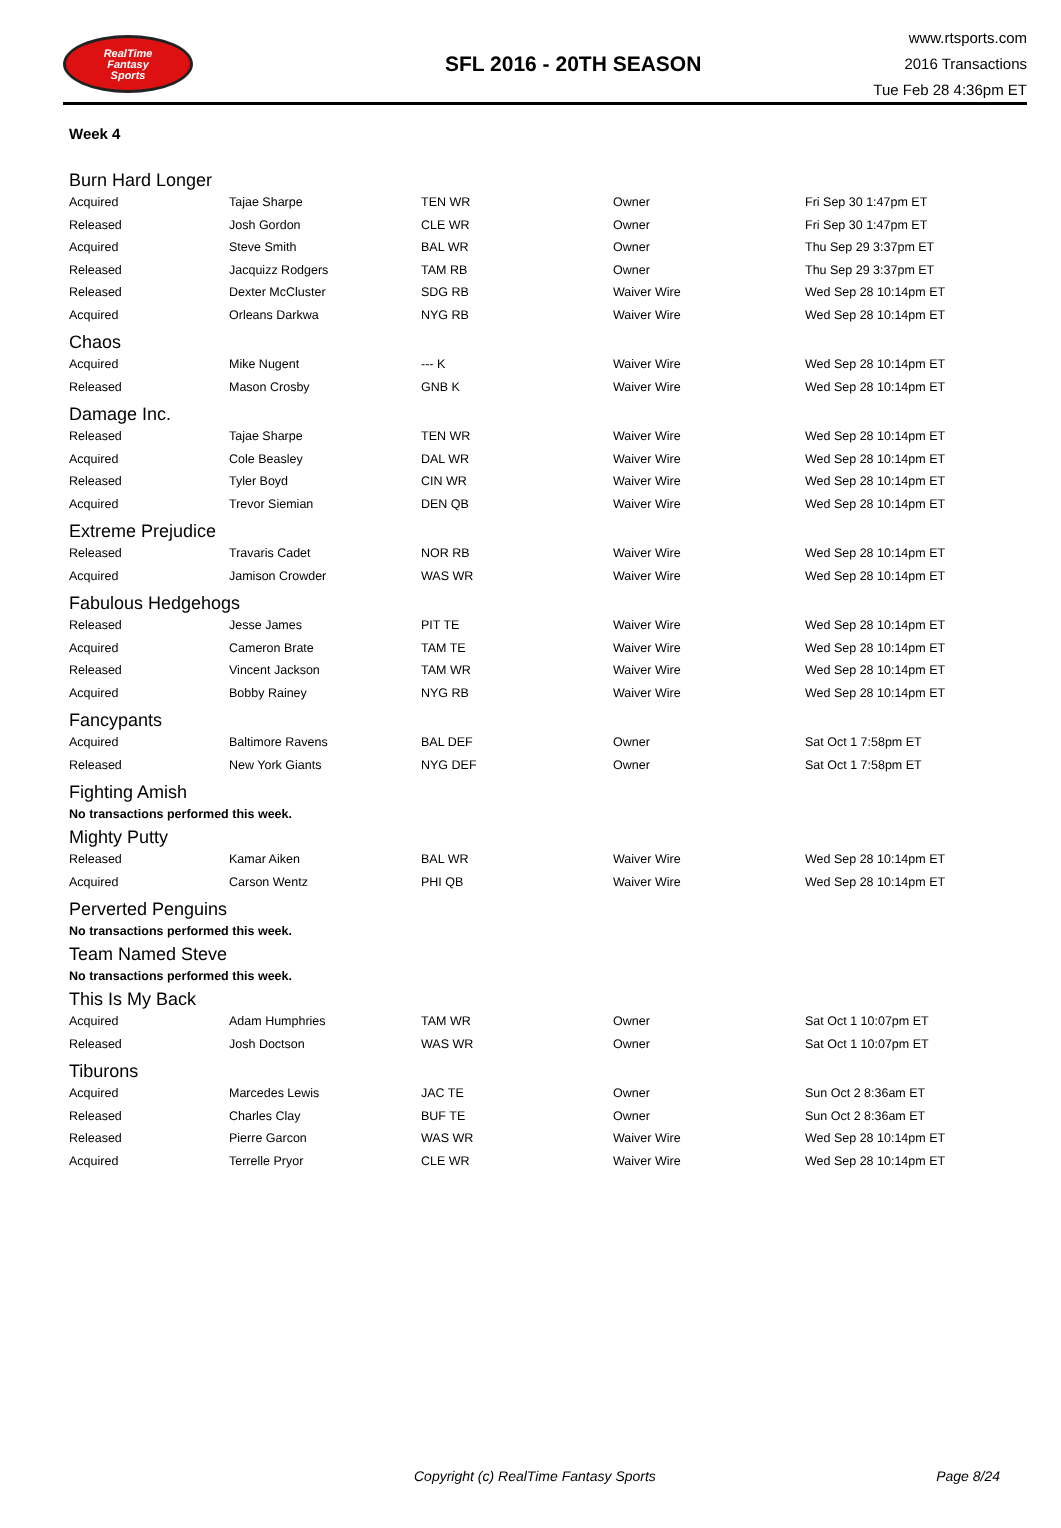RealTime
Fantasy
Sports
SFL 2016 - 20TH SEASON
www.rtsports.com
2016 Transactions
Tue Feb 28 4:36pm ET
Week 4
Burn Hard Longer
| Acquired | Tajae Sharpe | TEN WR | Owner | Fri Sep 30 1:47pm ET |
| Released | Josh Gordon | CLE WR | Owner | Fri Sep 30 1:47pm ET |
| Acquired | Steve Smith | BAL WR | Owner | Thu Sep 29 3:37pm ET |
| Released | Jacquizz Rodgers | TAM RB | Owner | Thu Sep 29 3:37pm ET |
| Released | Dexter McCluster | SDG RB | Waiver Wire | Wed Sep 28 10:14pm ET |
| Acquired | Orleans Darkwa | NYG RB | Waiver Wire | Wed Sep 28 10:14pm ET |
Chaos
| Acquired | Mike Nugent | --- K | Waiver Wire | Wed Sep 28 10:14pm ET |
| Released | Mason Crosby | GNB K | Waiver Wire | Wed Sep 28 10:14pm ET |
Damage Inc.
| Released | Tajae Sharpe | TEN WR | Waiver Wire | Wed Sep 28 10:14pm ET |
| Acquired | Cole Beasley | DAL WR | Waiver Wire | Wed Sep 28 10:14pm ET |
| Released | Tyler Boyd | CIN WR | Waiver Wire | Wed Sep 28 10:14pm ET |
| Acquired | Trevor Siemian | DEN QB | Waiver Wire | Wed Sep 28 10:14pm ET |
Extreme Prejudice
| Released | Travaris Cadet | NOR RB | Waiver Wire | Wed Sep 28 10:14pm ET |
| Acquired | Jamison Crowder | WAS WR | Waiver Wire | Wed Sep 28 10:14pm ET |
Fabulous Hedgehogs
| Released | Jesse James | PIT TE | Waiver Wire | Wed Sep 28 10:14pm ET |
| Acquired | Cameron Brate | TAM TE | Waiver Wire | Wed Sep 28 10:14pm ET |
| Released | Vincent Jackson | TAM WR | Waiver Wire | Wed Sep 28 10:14pm ET |
| Acquired | Bobby Rainey | NYG RB | Waiver Wire | Wed Sep 28 10:14pm ET |
Fancypants
| Acquired | Baltimore Ravens | BAL DEF | Owner | Sat Oct 1 7:58pm ET |
| Released | New York Giants | NYG DEF | Owner | Sat Oct 1 7:58pm ET |
Fighting Amish
No transactions performed this week.
Mighty Putty
| Released | Kamar Aiken | BAL WR | Waiver Wire | Wed Sep 28 10:14pm ET |
| Acquired | Carson Wentz | PHI QB | Waiver Wire | Wed Sep 28 10:14pm ET |
Perverted Penguins
No transactions performed this week.
Team Named Steve
No transactions performed this week.
This Is My Back
| Acquired | Adam Humphries | TAM WR | Owner | Sat Oct 1 10:07pm ET |
| Released | Josh Doctson | WAS WR | Owner | Sat Oct 1 10:07pm ET |
Tiburons
| Acquired | Marcedes Lewis | JAC TE | Owner | Sun Oct 2 8:36am ET |
| Released | Charles Clay | BUF TE | Owner | Sun Oct 2 8:36am ET |
| Released | Pierre Garcon | WAS WR | Waiver Wire | Wed Sep 28 10:14pm ET |
| Acquired | Terrelle Pryor | CLE WR | Waiver Wire | Wed Sep 28 10:14pm ET |
Copyright (c) RealTime Fantasy Sports Page 8/24